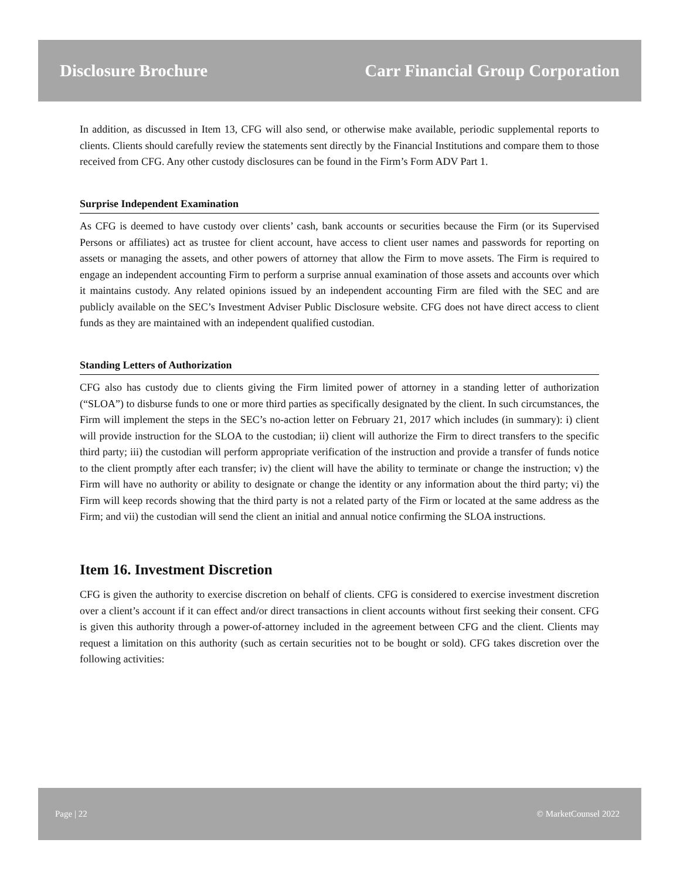Disclosure Brochure Carr Financial Group Corporation
In addition, as discussed in Item 13, CFG will also send, or otherwise make available, periodic supplemental reports to clients. Clients should carefully review the statements sent directly by the Financial Institutions and compare them to those received from CFG. Any other custody disclosures can be found in the Firm’s Form ADV Part 1.
Surprise Independent Examination
As CFG is deemed to have custody over clients’ cash, bank accounts or securities because the Firm (or its Supervised Persons or affiliates) act as trustee for client account, have access to client user names and passwords for reporting on assets or managing the assets, and other powers of attorney that allow the Firm to move assets. The Firm is required to engage an independent accounting Firm to perform a surprise annual examination of those assets and accounts over which it maintains custody. Any related opinions issued by an independent accounting Firm are filed with the SEC and are publicly available on the SEC’s Investment Adviser Public Disclosure website. CFG does not have direct access to client funds as they are maintained with an independent qualified custodian.
Standing Letters of Authorization
CFG also has custody due to clients giving the Firm limited power of attorney in a standing letter of authorization (“SLOA”) to disburse funds to one or more third parties as specifically designated by the client. In such circumstances, the Firm will implement the steps in the SEC’s no-action letter on February 21, 2017 which includes (in summary): i) client will provide instruction for the SLOA to the custodian; ii) client will authorize the Firm to direct transfers to the specific third party; iii) the custodian will perform appropriate verification of the instruction and provide a transfer of funds notice to the client promptly after each transfer; iv) the client will have the ability to terminate or change the instruction; v) the Firm will have no authority or ability to designate or change the identity or any information about the third party; vi) the Firm will keep records showing that the third party is not a related party of the Firm or located at the same address as the Firm; and vii) the custodian will send the client an initial and annual notice confirming the SLOA instructions.
Item 16. Investment Discretion
CFG is given the authority to exercise discretion on behalf of clients. CFG is considered to exercise investment discretion over a client’s account if it can effect and/or direct transactions in client accounts without first seeking their consent. CFG is given this authority through a power-of-attorney included in the agreement between CFG and the client. Clients may request a limitation on this authority (such as certain securities not to be bought or sold). CFG takes discretion over the following activities:
Page | 22 © MarketCounsel 2022